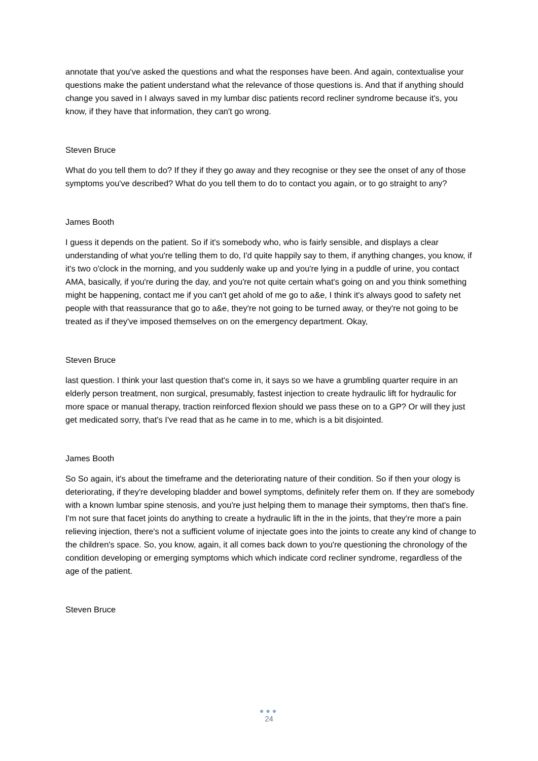annotate that you've asked the questions and what the responses have been. And again, contextualise your questions make the patient understand what the relevance of those questions is. And that if anything should change you saved in I always saved in my lumbar disc patients record recliner syndrome because it's, you know, if they have that information, they can't go wrong.
Steven Bruce
What do you tell them to do? If they if they go away and they recognise or they see the onset of any of those symptoms you've described? What do you tell them to do to contact you again, or to go straight to any?
James Booth
I guess it depends on the patient. So if it's somebody who, who is fairly sensible, and displays a clear understanding of what you're telling them to do, I'd quite happily say to them, if anything changes, you know, if it's two o'clock in the morning, and you suddenly wake up and you're lying in a puddle of urine, you contact AMA, basically, if you're during the day, and you're not quite certain what's going on and you think something might be happening, contact me if you can't get ahold of me go to a&e, I think it's always good to safety net people with that reassurance that go to a&e, they're not going to be turned away, or they're not going to be treated as if they've imposed themselves on on the emergency department. Okay,
Steven Bruce
last question. I think your last question that's come in, it says so we have a grumbling quarter require in an elderly person treatment, non surgical, presumably, fastest injection to create hydraulic lift for hydraulic for more space or manual therapy, traction reinforced flexion should we pass these on to a GP? Or will they just get medicated sorry, that's I've read that as he came in to me, which is a bit disjointed.
James Booth
So So again, it's about the timeframe and the deteriorating nature of their condition. So if then your ology is deteriorating, if they're developing bladder and bowel symptoms, definitely refer them on. If they are somebody with a known lumbar spine stenosis, and you're just helping them to manage their symptoms, then that's fine. I'm not sure that facet joints do anything to create a hydraulic lift in the in the joints, that they're more a pain relieving injection, there's not a sufficient volume of injectate goes into the joints to create any kind of change to the children's space. So, you know, again, it all comes back down to you're questioning the chronology of the condition developing or emerging symptoms which which indicate cord recliner syndrome, regardless of the age of the patient.
Steven Bruce
●●●
24